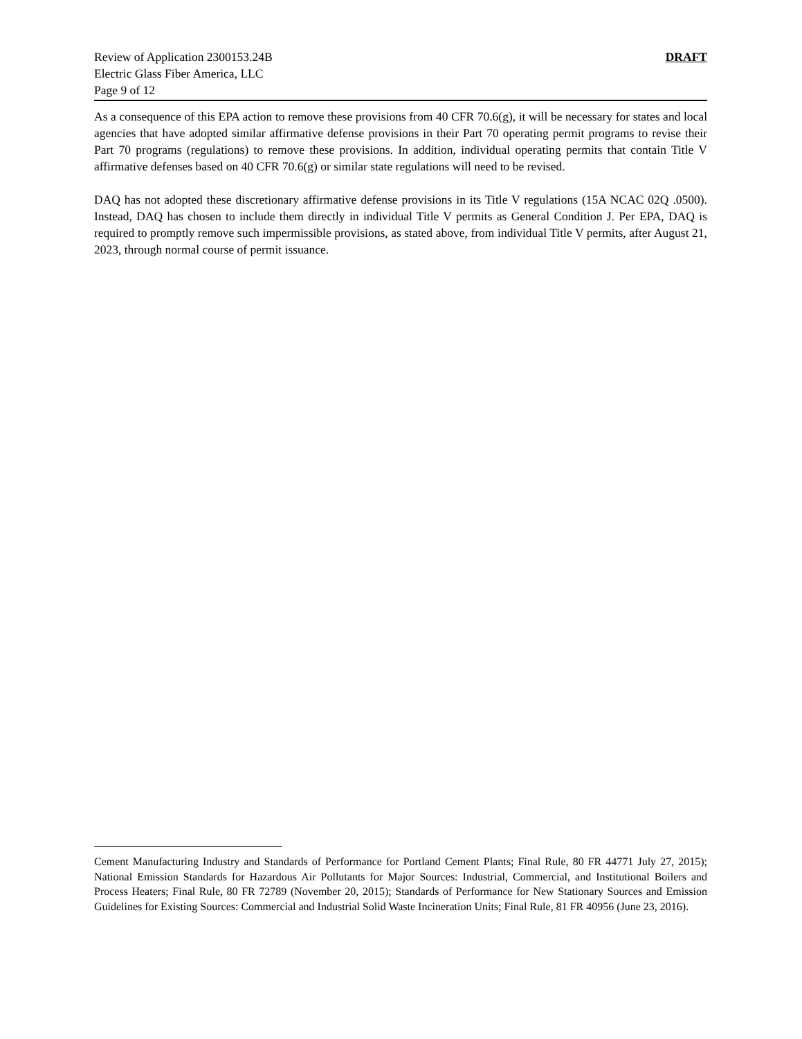Review of Application 2300153.24B
Electric Glass Fiber America, LLC
Page 9 of 12
DRAFT
As a consequence of this EPA action to remove these provisions from 40 CFR 70.6(g), it will be necessary for states and local agencies that have adopted similar affirmative defense provisions in their Part 70 operating permit programs to revise their Part 70 programs (regulations) to remove these provisions. In addition, individual operating permits that contain Title V affirmative defenses based on 40 CFR 70.6(g) or similar state regulations will need to be revised.
DAQ has not adopted these discretionary affirmative defense provisions in its Title V regulations (15A NCAC 02Q .0500). Instead, DAQ has chosen to include them directly in individual Title V permits as General Condition J. Per EPA, DAQ is required to promptly remove such impermissible provisions, as stated above, from individual Title V permits, after August 21, 2023, through normal course of permit issuance.
Cement Manufacturing Industry and Standards of Performance for Portland Cement Plants; Final Rule, 80 FR 44771 July 27, 2015); National Emission Standards for Hazardous Air Pollutants for Major Sources: Industrial, Commercial, and Institutional Boilers and Process Heaters; Final Rule, 80 FR 72789 (November 20, 2015); Standards of Performance for New Stationary Sources and Emission Guidelines for Existing Sources: Commercial and Industrial Solid Waste Incineration Units; Final Rule, 81 FR 40956 (June 23, 2016).